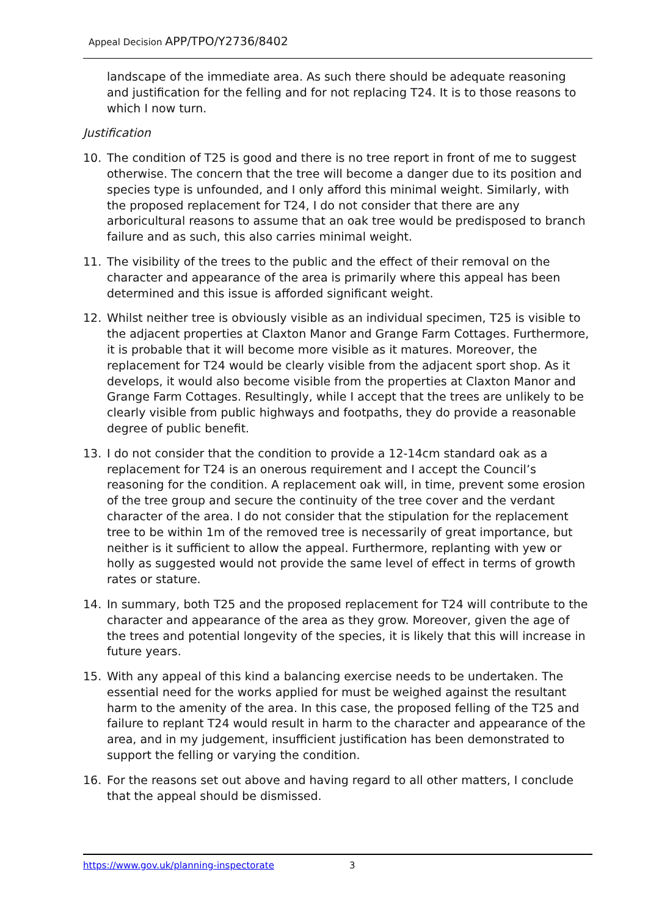Appeal Decision APP/TPO/Y2736/8402
landscape of the immediate area. As such there should be adequate reasoning and justification for the felling and for not replacing T24. It is to those reasons to which I now turn.
Justification
10. The condition of T25 is good and there is no tree report in front of me to suggest otherwise. The concern that the tree will become a danger due to its position and species type is unfounded, and I only afford this minimal weight. Similarly, with the proposed replacement for T24, I do not consider that there are any arboricultural reasons to assume that an oak tree would be predisposed to branch failure and as such, this also carries minimal weight.
11. The visibility of the trees to the public and the effect of their removal on the character and appearance of the area is primarily where this appeal has been determined and this issue is afforded significant weight.
12. Whilst neither tree is obviously visible as an individual specimen, T25 is visible to the adjacent properties at Claxton Manor and Grange Farm Cottages. Furthermore, it is probable that it will become more visible as it matures. Moreover, the replacement for T24 would be clearly visible from the adjacent sport shop. As it develops, it would also become visible from the properties at Claxton Manor and Grange Farm Cottages. Resultingly, while I accept that the trees are unlikely to be clearly visible from public highways and footpaths, they do provide a reasonable degree of public benefit.
13. I do not consider that the condition to provide a 12-14cm standard oak as a replacement for T24 is an onerous requirement and I accept the Council’s reasoning for the condition. A replacement oak will, in time, prevent some erosion of the tree group and secure the continuity of the tree cover and the verdant character of the area. I do not consider that the stipulation for the replacement tree to be within 1m of the removed tree is necessarily of great importance, but neither is it sufficient to allow the appeal. Furthermore, replanting with yew or holly as suggested would not provide the same level of effect in terms of growth rates or stature.
14. In summary, both T25 and the proposed replacement for T24 will contribute to the character and appearance of the area as they grow. Moreover, given the age of the trees and potential longevity of the species, it is likely that this will increase in future years.
15. With any appeal of this kind a balancing exercise needs to be undertaken. The essential need for the works applied for must be weighed against the resultant harm to the amenity of the area. In this case, the proposed felling of the T25 and failure to replant T24 would result in harm to the character and appearance of the area, and in my judgement, insufficient justification has been demonstrated to support the felling or varying the condition.
16. For the reasons set out above and having regard to all other matters, I conclude that the appeal should be dismissed.
https://www.gov.uk/planning-inspectorate 3